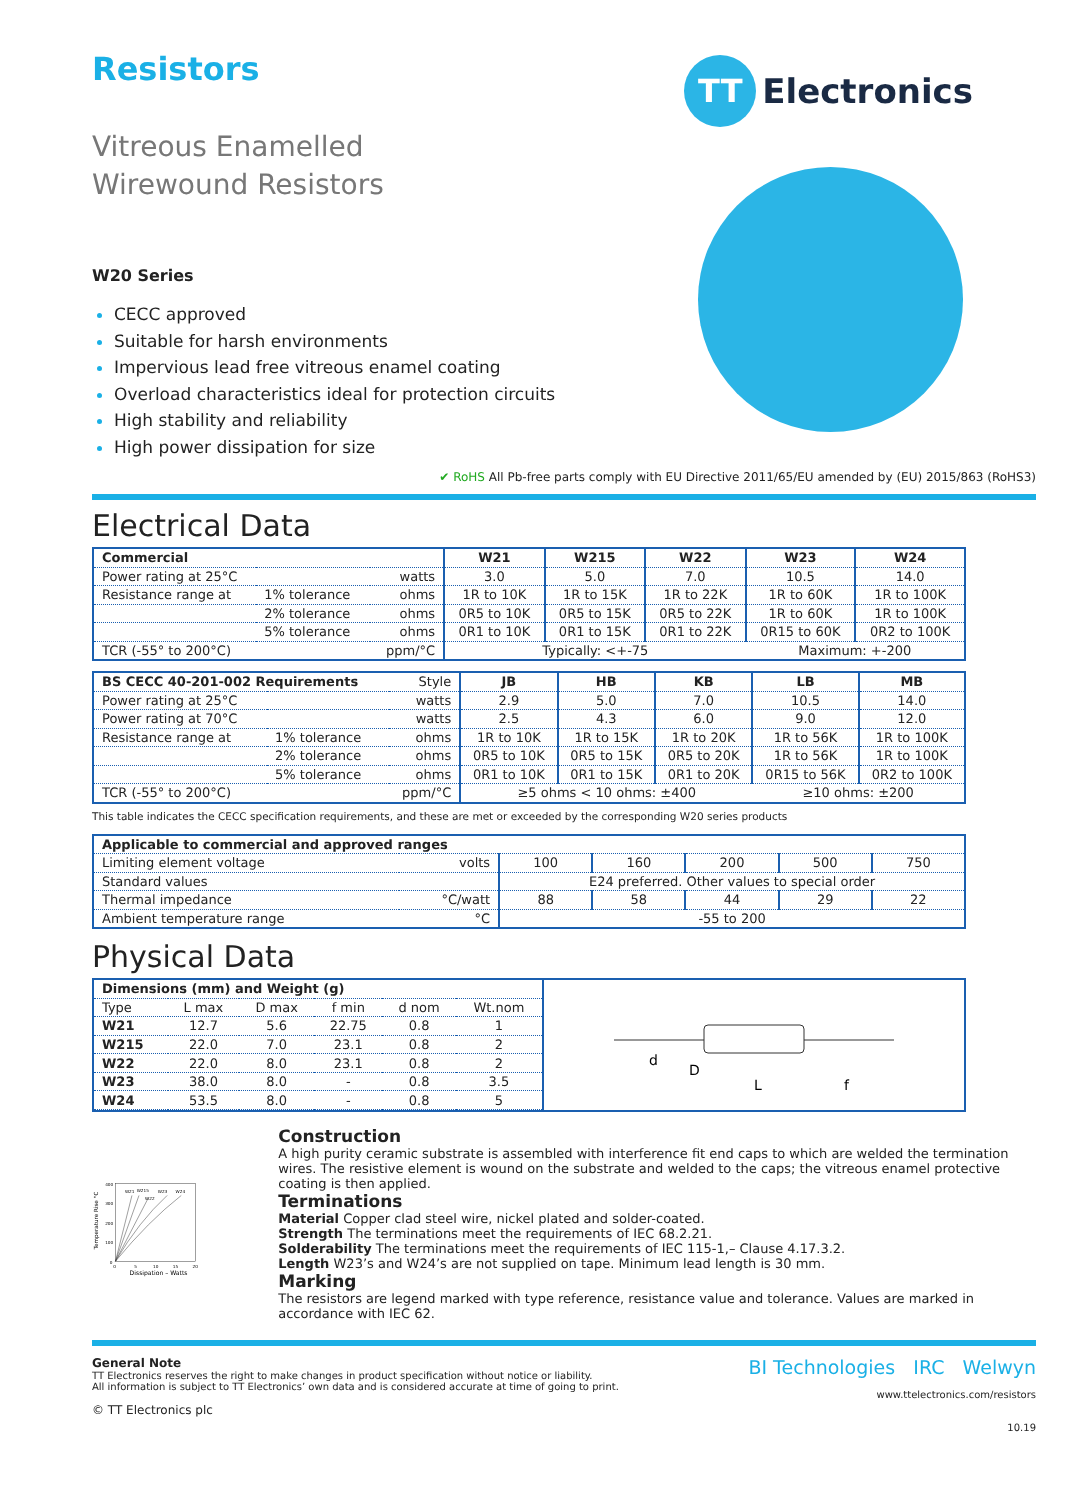Resistors
TT Electronics
Vitreous Enamelled
Wirewound Resistors
W20 Series
CECC approved
Suitable for harsh environments
Impervious lead free vitreous enamel coating
Overload characteristics ideal for protection circuits
High stability and reliability
High power dissipation for size
✔ RoHS All Pb-free parts comply with EU Directive 2011/65/EU amended by (EU) 2015/863 (RoHS3)
Electrical Data
| Commercial | | | W21 | W215 | W22 | W23 | W24 |
| --- | --- | --- | --- | --- | --- | --- | --- |
| Power rating at 25°C | | watts | 3.0 | 5.0 | 7.0 | 10.5 | 14.0 |
| Resistance range at | 1% tolerance | ohms | 1R to 10K | 1R to 15K | 1R to 22K | 1R to 60K | 1R to 100K |
| | 2% tolerance | ohms | 0R5 to 10K | 0R5 to 15K | 0R5 to 22K | 1R to 60K | 1R to 100K |
| | 5% tolerance | ohms | 0R1 to 10K | 0R1 to 15K | 0R1 to 22K | 0R15 to 60K | 0R2 to 100K |
| TCR (-55° to 200°C) | | ppm/°C | Typically: <+-75 | | | Maximum: +-200 | |
| BS CECC 40-201-002 Requirements | | Style | JB | HB | KB | LB | MB |
| Power rating at 25°C | | watts | 2.9 | 5.0 | 7.0 | 10.5 | 14.0 |
| Power rating at 70°C | | watts | 2.5 | 4.3 | 6.0 | 9.0 | 12.0 |
| Resistance range at | 1% tolerance | ohms | 1R to 10K | 1R to 15K | 1R to 20K | 1R to 56K | 1R to 100K |
| | 2% tolerance | ohms | 0R5 to 10K | 0R5 to 15K | 0R5 to 20K | 1R to 56K | 1R to 100K |
| | 5% tolerance | ohms | 0R1 to 10K | 0R1 to 15K | 0R1 to 20K | 0R15 to 56K | 0R2 to 100K |
| TCR (-55° to 200°C) | | ppm/°C | ≥5 ohms < 10 ohms: ±400 | | | ≥10 ohms: ±200 | |
This table indicates the CECC specification requirements, and these are met or exceeded by the corresponding W20 series products
| Applicable to commercial and approved ranges | | | | | | |
| --- | --- | --- | --- | --- | --- | --- |
| Limiting element voltage | volts | 100 | 160 | 200 | 500 | 750 |
| Standard values | | E24 preferred. Other values to special order | | | | |
| Thermal impedance | °C/watt | 88 | 58 | 44 | 29 | 22 |
| Ambient temperature range | °C | -55 to 200 | | | | |
Physical Data
| Dimensions (mm) and Weight (g) | | | | | |
| --- | --- | --- | --- | --- | --- |
| Type | L max | D max | f min | d nom | Wt.nom |
| W21 | 12.7 | 5.6 | 22.75 | 0.8 | 1 |
| W215 | 22.0 | 7.0 | 23.1 | 0.8 | 2 |
| W22 | 22.0 | 8.0 | 23.1 | 0.8 | 2 |
| W23 | 38.0 | 8.0 | - | 0.8 | 3.5 |
| W24 | 53.5 | 8.0 | - | 0.8 | 5 |
d
D
L
f
400
300
200
100
0
0
5
10
15
20
W21
W215
W23
W24
W22
Dissipation – Watts
Temperature Rise °C
Construction
A high purity ceramic substrate is assembled with interference fit end caps to which are welded the termination wires. The resistive element is wound on the substrate and welded to the caps; the vitreous enamel protective coating is then applied.
Terminations
Material Copper clad steel wire, nickel plated and solder-coated.
Strength The terminations meet the requirements of IEC 68.2.21.
Solderability The terminations meet the requirements of IEC 115-1,– Clause 4.17.3.2.
Length W23’s and W24’s are not supplied on tape. Minimum lead length is 30 mm.
Marking
The resistors are legend marked with type reference, resistance value and tolerance. Values are marked in accordance with IEC 62.
General Note
TT Electronics reserves the right to make changes in product specification without notice or liability.
All information is subject to TT Electronics’ own data and is considered accurate at time of going to print.
© TT Electronics plc
BI Technologies IRC Welwyn
www.ttelectronics.com/resistors
10.19